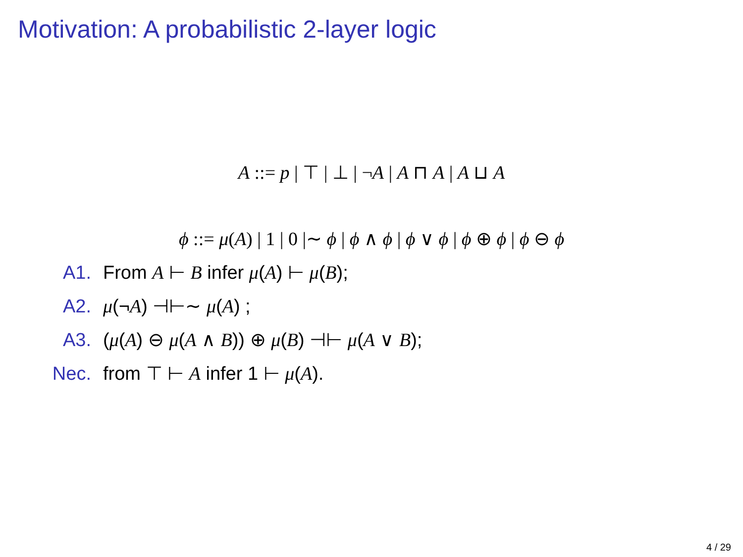Motivation: A probabilistic 2-layer logic
A ::= p | ⊤ | ⊥ | ¬A | A ⊓ A | A ⊔ A
ϕ ::= μ(A) | 1 | 0 |∼ ϕ | ϕ ∧ ϕ | ϕ ∨ ϕ | ϕ ⊕ ϕ | ϕ ⊖ ϕ
A1. From A ⊢ B infer μ(A) ⊢ μ(B);
A2. μ(¬A) ⊣⊢∼ μ(A) ;
A3. (μ(A) ⊖ μ(A ∧ B)) ⊕ μ(B) ⊣⊢ μ(A ∨ B);
Nec. from ⊤ ⊢ A infer 1 ⊢ μ(A).
4 / 29